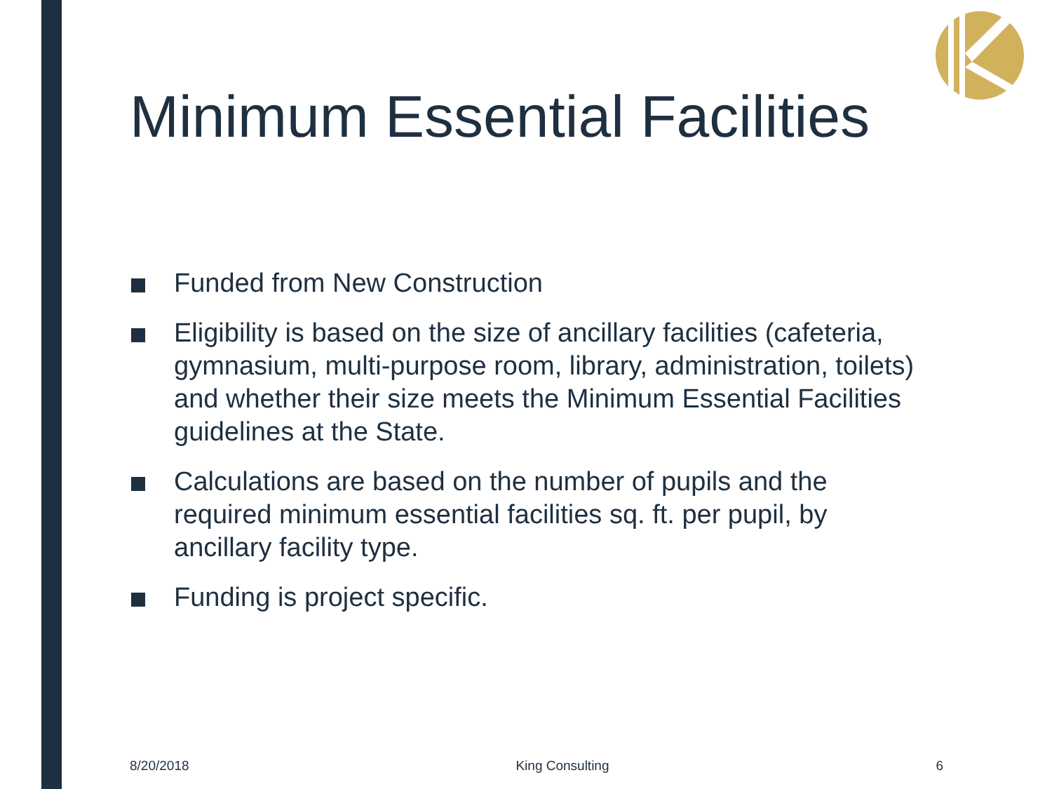Minimum Essential Facilities
Funded from New Construction
Eligibility is based on the size of ancillary facilities (cafeteria, gymnasium, multi-purpose room, library, administration, toilets) and whether their size meets the Minimum Essential Facilities guidelines at the State.
Calculations are based on the number of pupils and the required minimum essential facilities sq. ft. per pupil, by ancillary facility type.
Funding is project specific.
8/20/2018 King Consulting 6